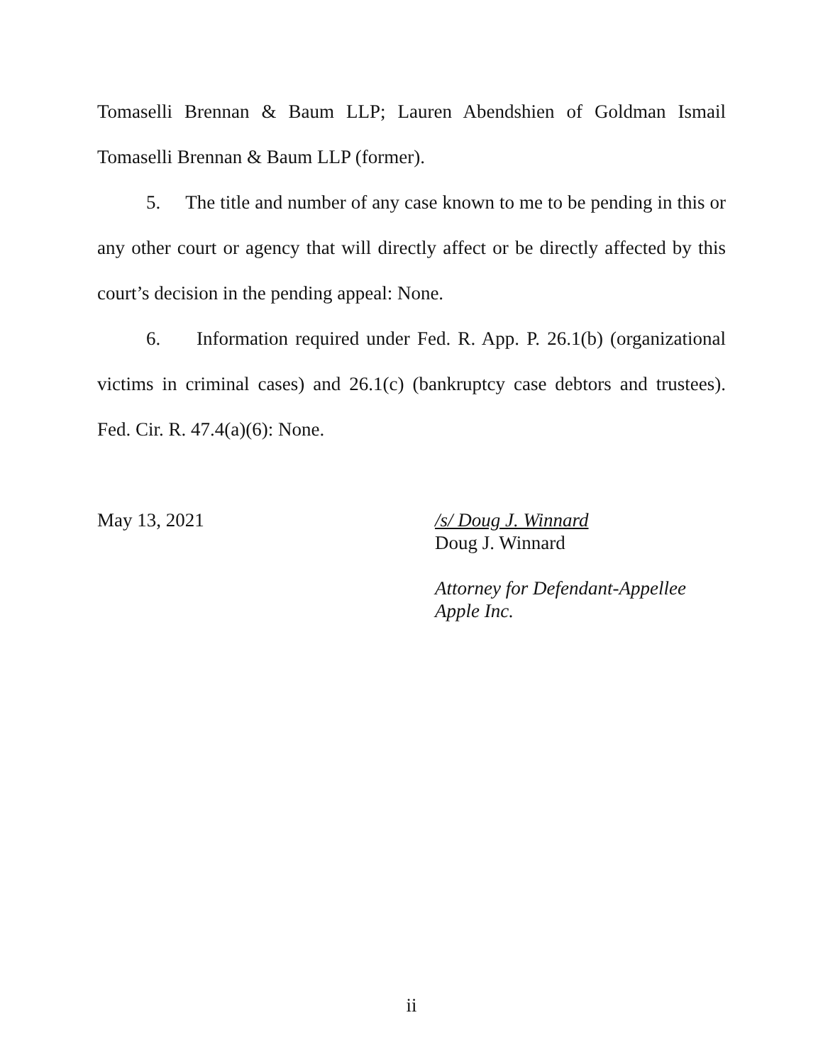Tomaselli Brennan & Baum LLP; Lauren Abendshien of Goldman Ismail Tomaselli Brennan & Baum LLP (former).
5. The title and number of any case known to me to be pending in this or any other court or agency that will directly affect or be directly affected by this court’s decision in the pending appeal: None.
6. Information required under Fed. R. App. P. 26.1(b) (organizational victims in criminal cases) and 26.1(c) (bankruptcy case debtors and trustees). Fed. Cir. R. 47.4(a)(6): None.
May 13, 2021 /s/ Doug J. Winnard
Doug J. Winnard
Attorney for Defendant-Appellee
Apple Inc.
ii